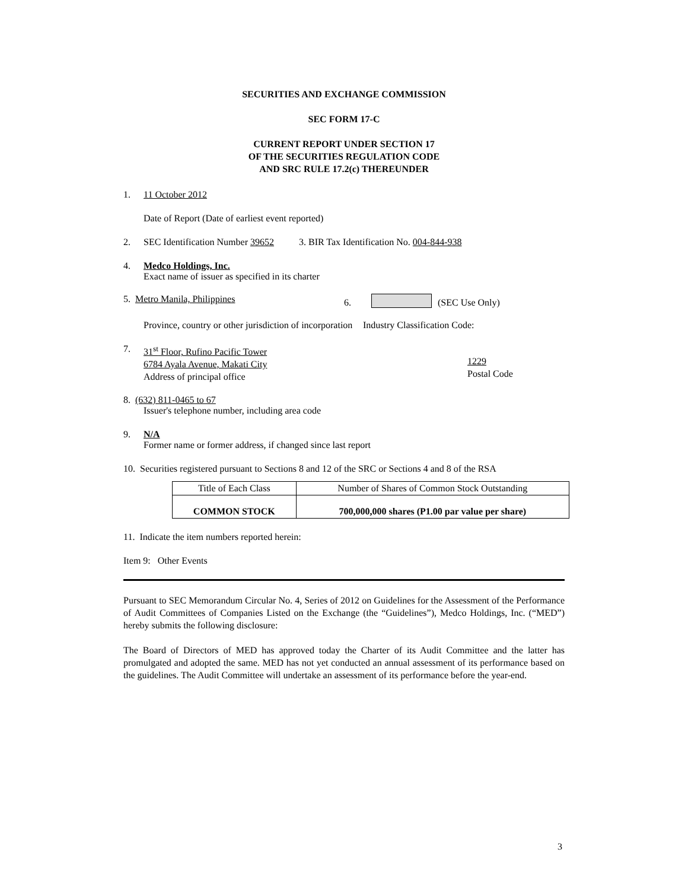SECURITIES AND EXCHANGE COMMISSION
SEC FORM 17-C
CURRENT REPORT UNDER SECTION 17
OF THE SECURITIES REGULATION CODE
AND SRC RULE 17.2(c) THEREUNDER
1. 11 October 2012
Date of Report (Date of earliest event reported)
2. SEC Identification Number 39652 3. BIR Tax Identification No. 004-844-938
4. Medco Holdings, Inc.
Exact name of issuer as specified in its charter
5. Metro Manila, Philippines 6. (SEC Use Only)
Province, country or other jurisdiction of incorporation Industry Classification Code:
7. 31<sup>st</sup> Floor, Rufino Pacific Tower
6784 Ayala Avenue, Makati City
Address of principal office
1229
Postal Code
8. (632) 811-0465 to 67
Issuer's telephone number, including area code
9. N/A
Former name or former address, if changed since last report
10. Securities registered pursuant to Sections 8 and 12 of the SRC or Sections 4 and 8 of the RSA
| Title of Each Class | Number of Shares of Common Stock Outstanding |
| COMMON STOCK | 700,000,000 shares (P1.00 par value per share) |
11. Indicate the item numbers reported herein:
Item 9: Other Events
Pursuant to SEC Memorandum Circular No. 4, Series of 2012 on Guidelines for the Assessment of the Performance of Audit Committees of Companies Listed on the Exchange (the “Guidelines”), Medco Holdings, Inc. (“MED”) hereby submits the following disclosure:
The Board of Directors of MED has approved today the Charter of its Audit Committee and the latter has promulgated and adopted the same. MED has not yet conducted an annual assessment of its performance based on the guidelines. The Audit Committee will undertake an assessment of its performance before the year-end.
3